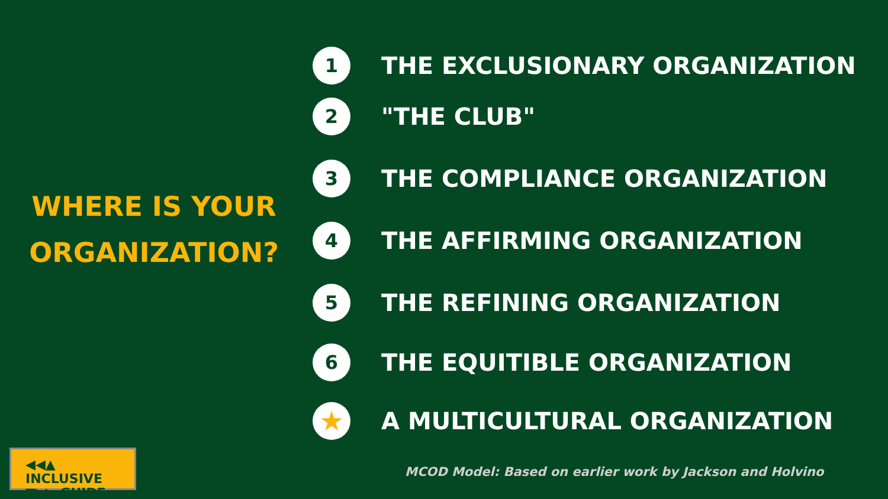WHERE IS YOUR
ORGANIZATION?
1
THE EXCLUSIONARY ORGANIZATION
2
"THE CLUB"
3
THE COMPLIANCE ORGANIZATION
4
THE AFFIRMING ORGANIZATION
5
THE REFINING ORGANIZATION
6
THE EQUITIBLE ORGANIZATION
★
A MULTICULTURAL ORGANIZATION
MCOD Model: Based on earlier work by Jackson and Holvino
◀◀▲ INCLUSIVE
▼▶▶ GUIDE